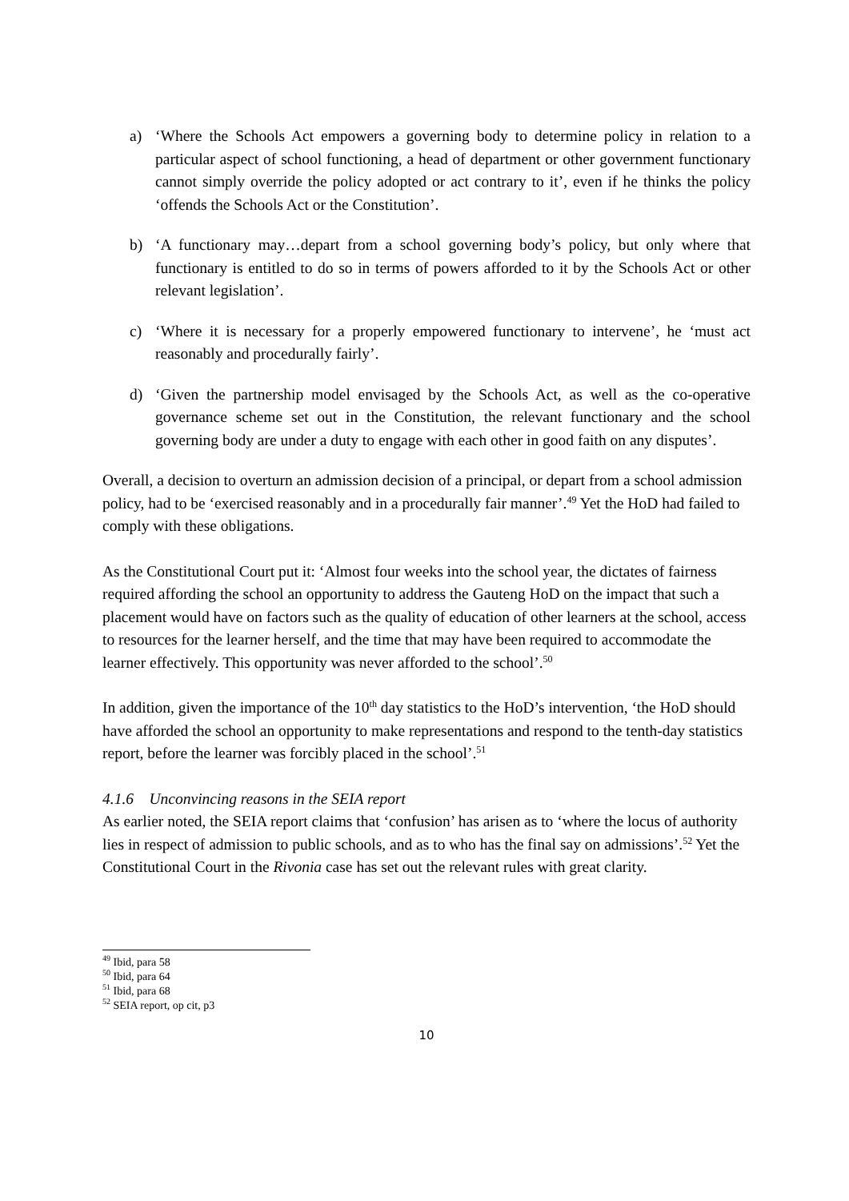a) ‘Where the Schools Act empowers a governing body to determine policy in relation to a particular aspect of school functioning, a head of department or other government functionary cannot simply override the policy adopted or act contrary to it’, even if he thinks the policy ‘offends the Schools Act or the Constitution’.
b) ‘A functionary may…depart from a school governing body’s policy, but only where that functionary is entitled to do so in terms of powers afforded to it by the Schools Act or other relevant legislation’.
c) ‘Where it is necessary for a properly empowered functionary to intervene’, he ‘must act reasonably and procedurally fairly’.
d) ‘Given the partnership model envisaged by the Schools Act, as well as the co-operative governance scheme set out in the Constitution, the relevant functionary and the school governing body are under a duty to engage with each other in good faith on any disputes’.
Overall, a decision to overturn an admission decision of a principal, or depart from a school admission policy, had to be ‘exercised reasonably and in a procedurally fair manner’.<sup>49</sup> Yet the HoD had failed to comply with these obligations.
As the Constitutional Court put it: ‘Almost four weeks into the school year, the dictates of fairness required affording the school an opportunity to address the Gauteng HoD on the impact that such a placement would have on factors such as the quality of education of other learners at the school, access to resources for the learner herself, and the time that may have been required to accommodate the learner effectively. This opportunity was never afforded to the school’.<sup>50</sup>
In addition, given the importance of the 10<sup>th</sup> day statistics to the HoD’s intervention, ‘the HoD should have afforded the school an opportunity to make representations and respond to the tenth-day statistics report, before the learner was forcibly placed in the school’.<sup>51</sup>
4.1.6 Unconvincing reasons in the SEIA report
As earlier noted, the SEIA report claims that ‘confusion’ has arisen as to ‘where the locus of authority lies in respect of admission to public schools, and as to who has the final say on admissions’.<sup>52</sup> Yet the Constitutional Court in the Rivonia case has set out the relevant rules with great clarity.
<sup>49</sup> Ibid, para 58
<sup>50</sup> Ibid, para 64
<sup>51</sup> Ibid, para 68
<sup>52</sup> SEIA report, op cit, p3
10